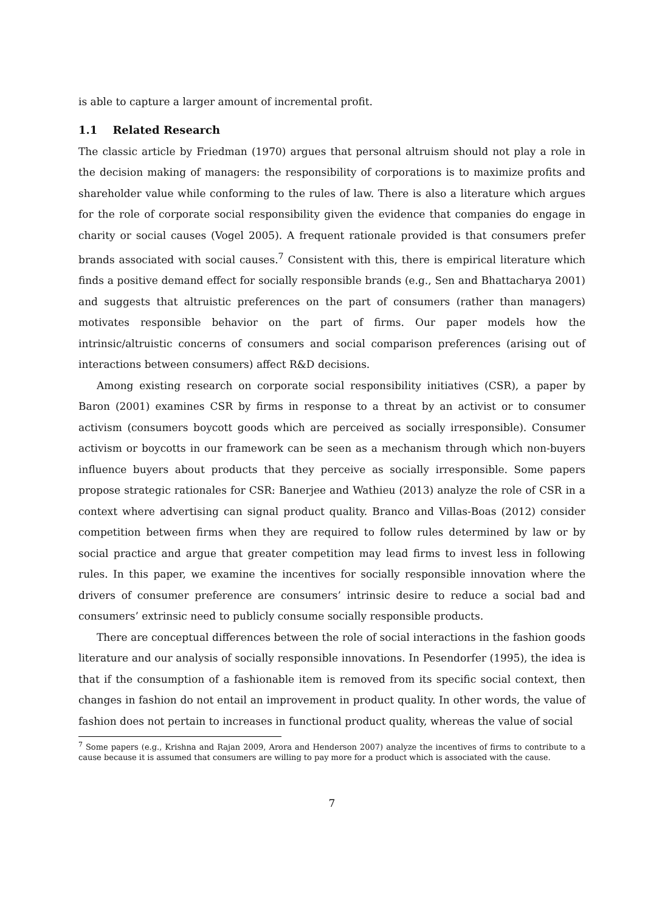is able to capture a larger amount of incremental profit.
1.1 Related Research
The classic article by Friedman (1970) argues that personal altruism should not play a role in the decision making of managers: the responsibility of corporations is to maximize profits and shareholder value while conforming to the rules of law. There is also a literature which argues for the role of corporate social responsibility given the evidence that companies do engage in charity or social causes (Vogel 2005). A frequent rationale provided is that consumers prefer brands associated with social causes.<sup>7</sup> Consistent with this, there is empirical literature which finds a positive demand effect for socially responsible brands (e.g., Sen and Bhattacharya 2001) and suggests that altruistic preferences on the part of consumers (rather than managers) motivates responsible behavior on the part of firms. Our paper models how the intrinsic/altruistic concerns of consumers and social comparison preferences (arising out of interactions between consumers) affect R&D decisions.
Among existing research on corporate social responsibility initiatives (CSR), a paper by Baron (2001) examines CSR by firms in response to a threat by an activist or to consumer activism (consumers boycott goods which are perceived as socially irresponsible). Consumer activism or boycotts in our framework can be seen as a mechanism through which non-buyers influence buyers about products that they perceive as socially irresponsible. Some papers propose strategic rationales for CSR: Banerjee and Wathieu (2013) analyze the role of CSR in a context where advertising can signal product quality. Branco and Villas-Boas (2012) consider competition between firms when they are required to follow rules determined by law or by social practice and argue that greater competition may lead firms to invest less in following rules. In this paper, we examine the incentives for socially responsible innovation where the drivers of consumer preference are consumers’ intrinsic desire to reduce a social bad and consumers’ extrinsic need to publicly consume socially responsible products.
There are conceptual differences between the role of social interactions in the fashion goods literature and our analysis of socially responsible innovations. In Pesendorfer (1995), the idea is that if the consumption of a fashionable item is removed from its specific social context, then changes in fashion do not entail an improvement in product quality. In other words, the value of fashion does not pertain to increases in functional product quality, whereas the value of social
<sup>7</sup> Some papers (e.g., Krishna and Rajan 2009, Arora and Henderson 2007) analyze the incentives of firms to contribute to a cause because it is assumed that consumers are willing to pay more for a product which is associated with the cause.
7